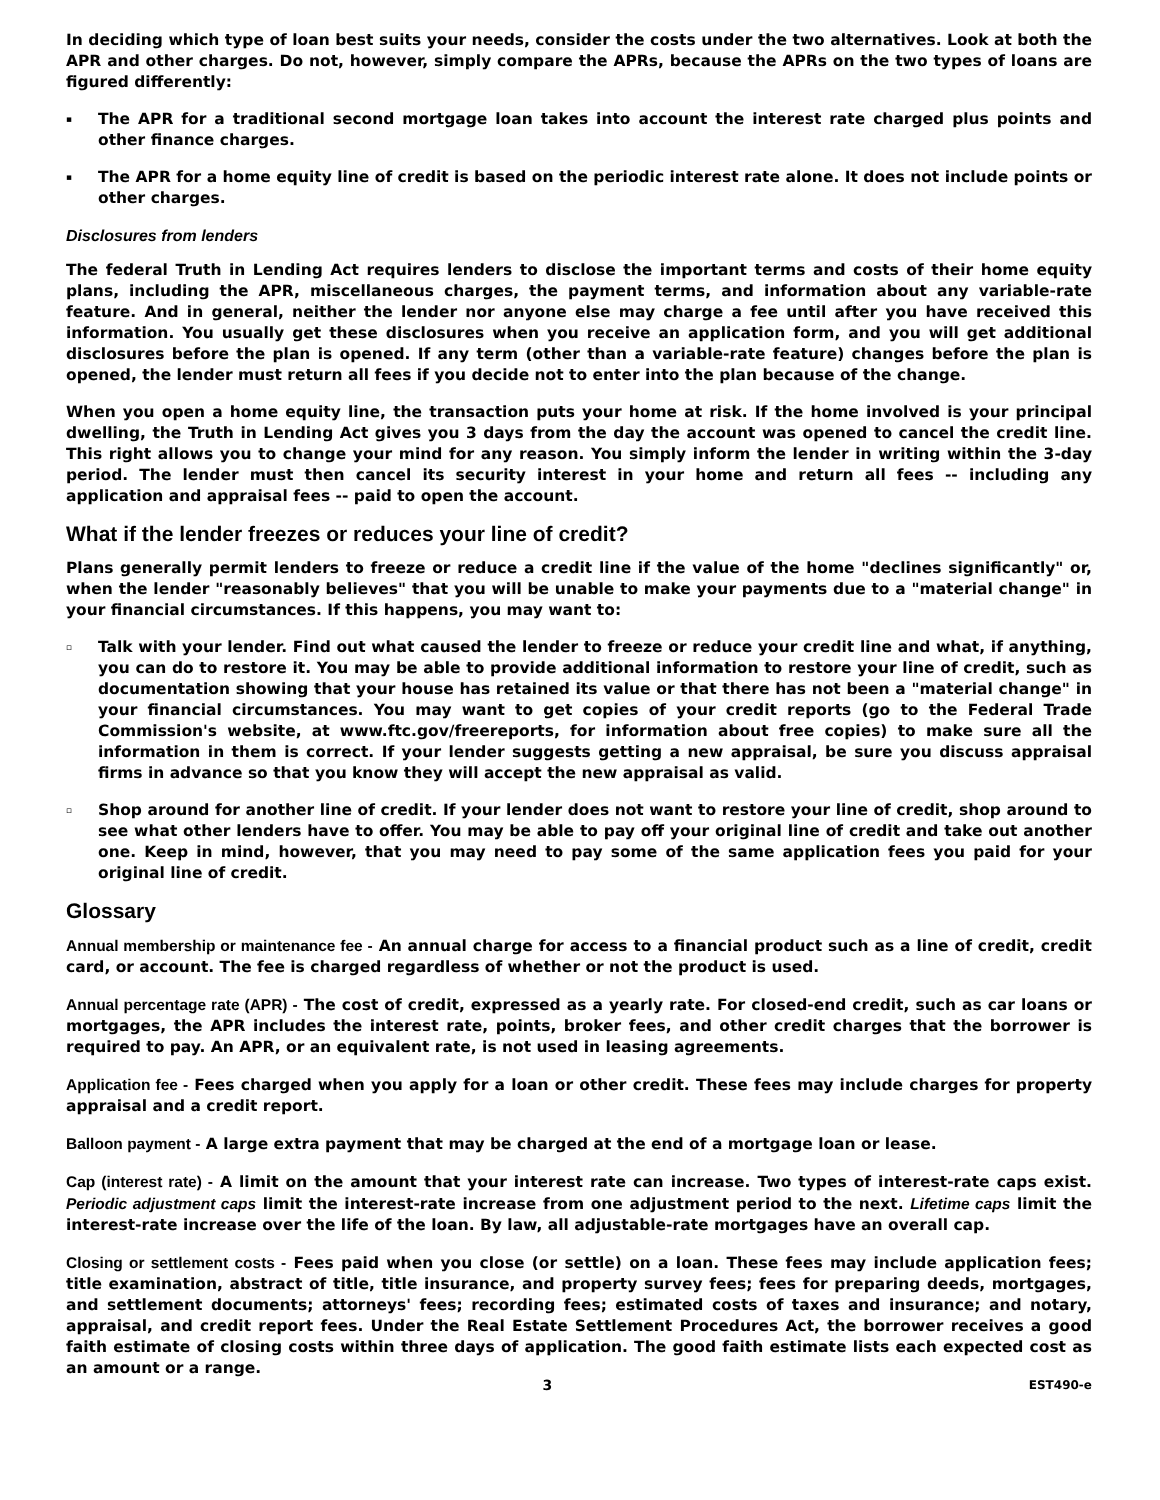In deciding which type of loan best suits your needs, consider the costs under the two alternatives. Look at both the APR and other charges. Do not, however, simply compare the APRs, because the APRs on the two types of loans are figured differently:
▪ The APR for a traditional second mortgage loan takes into account the interest rate charged plus points and other finance charges.
▪ The APR for a home equity line of credit is based on the periodic interest rate alone. It does not include points or other charges.
Disclosures from lenders
The federal Truth in Lending Act requires lenders to disclose the important terms and costs of their home equity plans, including the APR, miscellaneous charges, the payment terms, and information about any variable-rate feature. And in general, neither the lender nor anyone else may charge a fee until after you have received this information. You usually get these disclosures when you receive an application form, and you will get additional disclosures before the plan is opened. If any term (other than a variable-rate feature) changes before the plan is opened, the lender must return all fees if you decide not to enter into the plan because of the change.
When you open a home equity line, the transaction puts your home at risk. If the home involved is your principal dwelling, the Truth in Lending Act gives you 3 days from the day the account was opened to cancel the credit line. This right allows you to change your mind for any reason. You simply inform the lender in writing within the 3-day period. The lender must then cancel its security interest in your home and return all fees -- including any application and appraisal fees -- paid to open the account.
What if the lender freezes or reduces your line of credit?
Plans generally permit lenders to freeze or reduce a credit line if the value of the home "declines significantly" or, when the lender "reasonably believes" that you will be unable to make your payments due to a "material change" in your financial circumstances. If this happens, you may want to:
▫ Talk with your lender. Find out what caused the lender to freeze or reduce your credit line and what, if anything, you can do to restore it. You may be able to provide additional information to restore your line of credit, such as documentation showing that your house has retained its value or that there has not been a "material change" in your financial circumstances. You may want to get copies of your credit reports (go to the Federal Trade Commission's website, at www.ftc.gov/freereports, for information about free copies) to make sure all the information in them is correct. If your lender suggests getting a new appraisal, be sure you discuss appraisal firms in advance so that you know they will accept the new appraisal as valid.
▫ Shop around for another line of credit. If your lender does not want to restore your line of credit, shop around to see what other lenders have to offer. You may be able to pay off your original line of credit and take out another one. Keep in mind, however, that you may need to pay some of the same application fees you paid for your original line of credit.
Glossary
Annual membership or maintenance fee - An annual charge for access to a financial product such as a line of credit, credit card, or account. The fee is charged regardless of whether or not the product is used.
Annual percentage rate (APR) - The cost of credit, expressed as a yearly rate. For closed-end credit, such as car loans or mortgages, the APR includes the interest rate, points, broker fees, and other credit charges that the borrower is required to pay. An APR, or an equivalent rate, is not used in leasing agreements.
Application fee - Fees charged when you apply for a loan or other credit. These fees may include charges for property appraisal and a credit report.
Balloon payment - A large extra payment that may be charged at the end of a mortgage loan or lease.
Cap (interest rate) - A limit on the amount that your interest rate can increase. Two types of interest-rate caps exist. Periodic adjustment caps limit the interest-rate increase from one adjustment period to the next. Lifetime caps limit the interest-rate increase over the life of the loan. By law, all adjustable-rate mortgages have an overall cap.
Closing or settlement costs - Fees paid when you close (or settle) on a loan. These fees may include application fees; title examination, abstract of title, title insurance, and property survey fees; fees for preparing deeds, mortgages, and settlement documents; attorneys' fees; recording fees; estimated costs of taxes and insurance; and notary, appraisal, and credit report fees. Under the Real Estate Settlement Procedures Act, the borrower receives a good faith estimate of closing costs within three days of application. The good faith estimate lists each expected cost as an amount or a range.
3 EST490-e